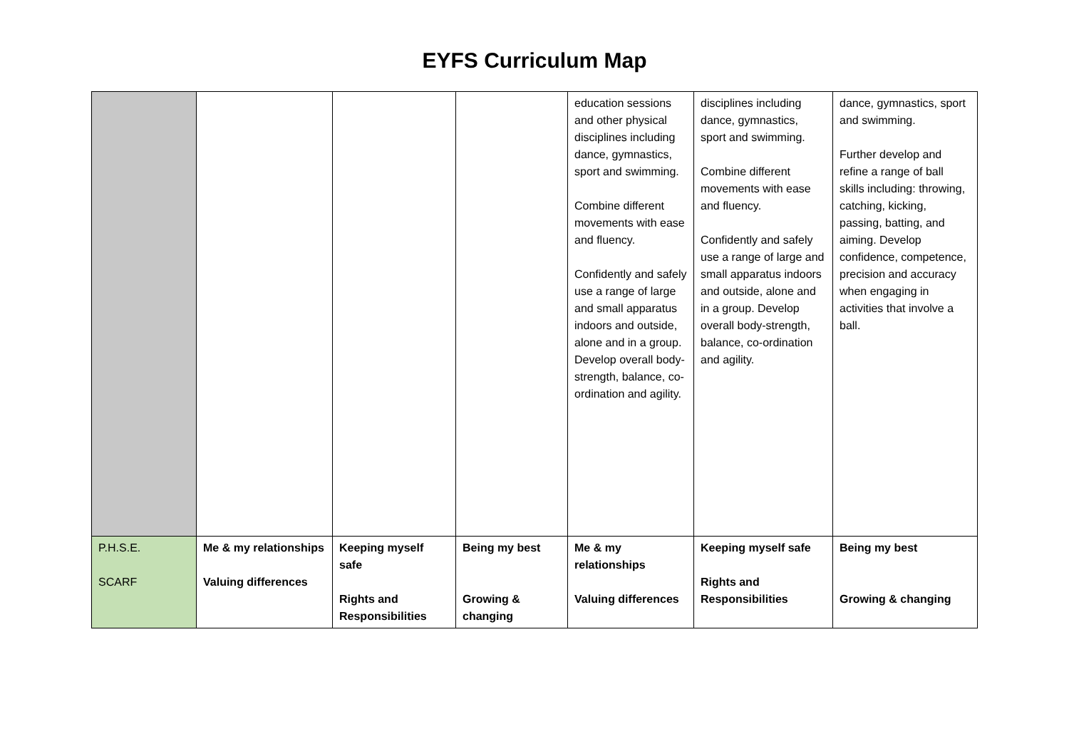EYFS Curriculum Map
| | | | | education sessions and other physical disciplines including dance, gymnastics, sport and swimming. Combine different movements with ease and fluency. Confidently and safely use a range of large and small apparatus indoors and outside, alone and in a group. Develop overall body-strength, balance, co-ordination and agility. | disciplines including dance, gymnastics, sport and swimming. Combine different movements with ease and fluency. Confidently and safely use a range of large and small apparatus indoors and outside, alone and in a group. Develop overall body-strength, balance, co-ordination and agility. | dance, gymnastics, sport and swimming. Further develop and refine a range of ball skills including: throwing, catching, kicking, passing, batting, and aiming. Develop confidence, competence, precision and accuracy when engaging in activities that involve a ball. |
| P.H.S.E. SCARF | Me & my relationships Valuing differences | Keeping myself safe Rights and Responsibilities | Being my best Growing & changing | Me & my relationships Valuing differences | Keeping myself safe Rights and Responsibilities | Being my best Growing & changing |